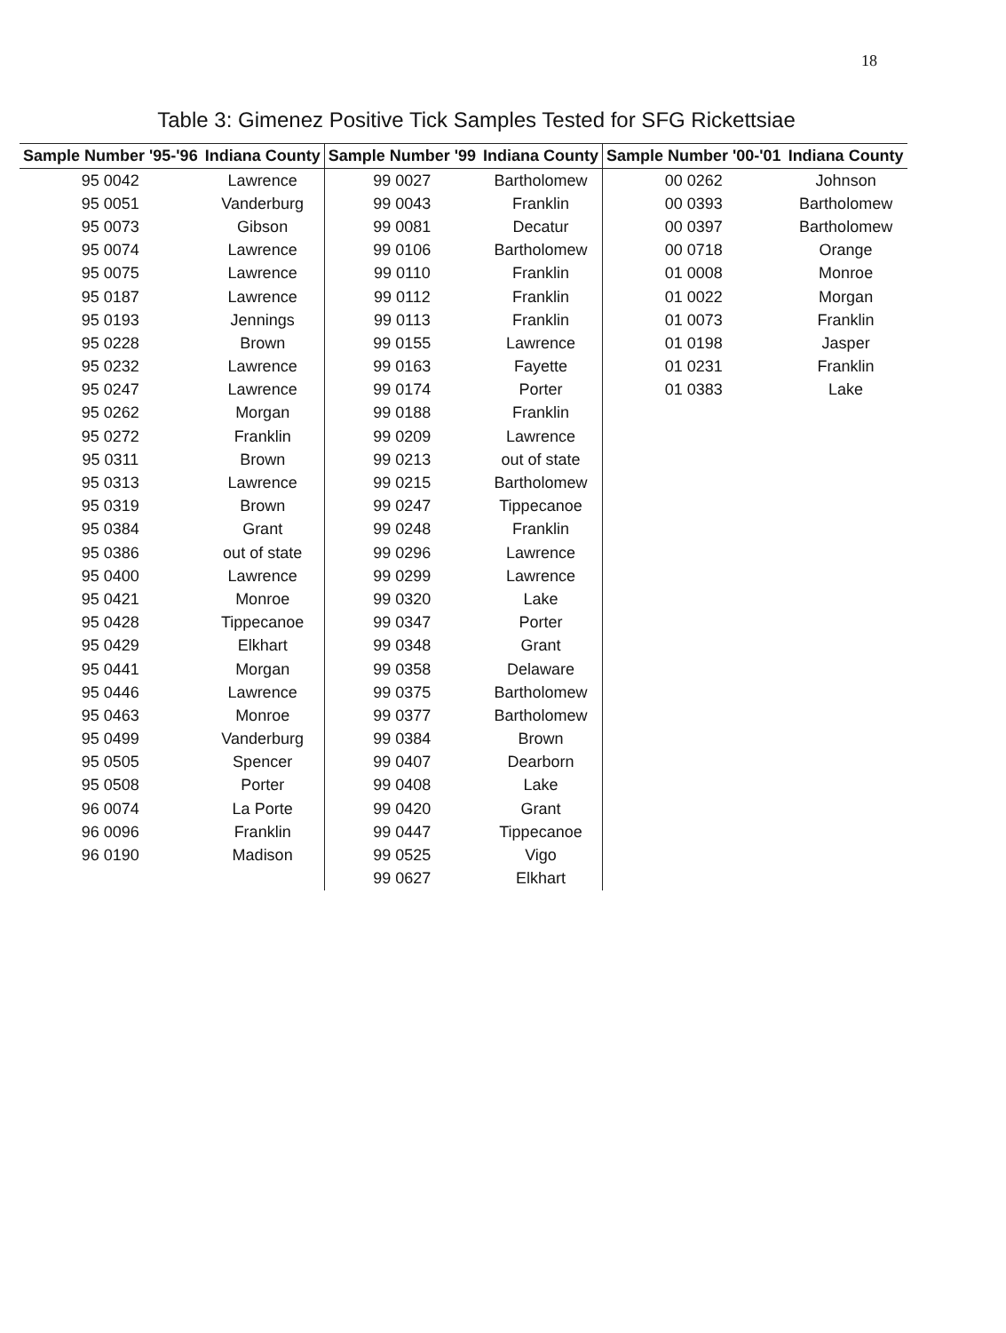18
Table 3: Gimenez Positive Tick Samples Tested for SFG Rickettsiae
| Sample Number '95-'96 | Indiana County | Sample Number '99 | Indiana County | Sample Number '00-'01 | Indiana County |
| --- | --- | --- | --- | --- | --- |
| 95 0042 | Lawrence | 99 0027 | Bartholomew | 00 0262 | Johnson |
| 95 0051 | Vanderburg | 99 0043 | Franklin | 00 0393 | Bartholomew |
| 95 0073 | Gibson | 99 0081 | Decatur | 00 0397 | Bartholomew |
| 95 0074 | Lawrence | 99 0106 | Bartholomew | 00 0718 | Orange |
| 95 0075 | Lawrence | 99 0110 | Franklin | 01 0008 | Monroe |
| 95 0187 | Lawrence | 99 0112 | Franklin | 01 0022 | Morgan |
| 95 0193 | Jennings | 99 0113 | Franklin | 01 0073 | Franklin |
| 95 0228 | Brown | 99 0155 | Lawrence | 01 0198 | Jasper |
| 95 0232 | Lawrence | 99 0163 | Fayette | 01 0231 | Franklin |
| 95 0247 | Lawrence | 99 0174 | Porter | 01 0383 | Lake |
| 95 0262 | Morgan | 99 0188 | Franklin | | |
| 95 0272 | Franklin | 99 0209 | Lawrence | | |
| 95 0311 | Brown | 99 0213 | out of state | | |
| 95 0313 | Lawrence | 99 0215 | Bartholomew | | |
| 95 0319 | Brown | 99 0247 | Tippecanoe | | |
| 95 0384 | Grant | 99 0248 | Franklin | | |
| 95 0386 | out of state | 99 0296 | Lawrence | | |
| 95 0400 | Lawrence | 99 0299 | Lawrence | | |
| 95 0421 | Monroe | 99 0320 | Lake | | |
| 95 0428 | Tippecanoe | 99 0347 | Porter | | |
| 95 0429 | Elkhart | 99 0348 | Grant | | |
| 95 0441 | Morgan | 99 0358 | Delaware | | |
| 95 0446 | Lawrence | 99 0375 | Bartholomew | | |
| 95 0463 | Monroe | 99 0377 | Bartholomew | | |
| 95 0499 | Vanderburg | 99 0384 | Brown | | |
| 95 0505 | Spencer | 99 0407 | Dearborn | | |
| 95 0508 | Porter | 99 0408 | Lake | | |
| 96 0074 | La Porte | 99 0420 | Grant | | |
| 96 0096 | Franklin | 99 0447 | Tippecanoe | | |
| 96 0190 | Madison | 99 0525 | Vigo | | |
| | | 99 0627 | Elkhart | | |